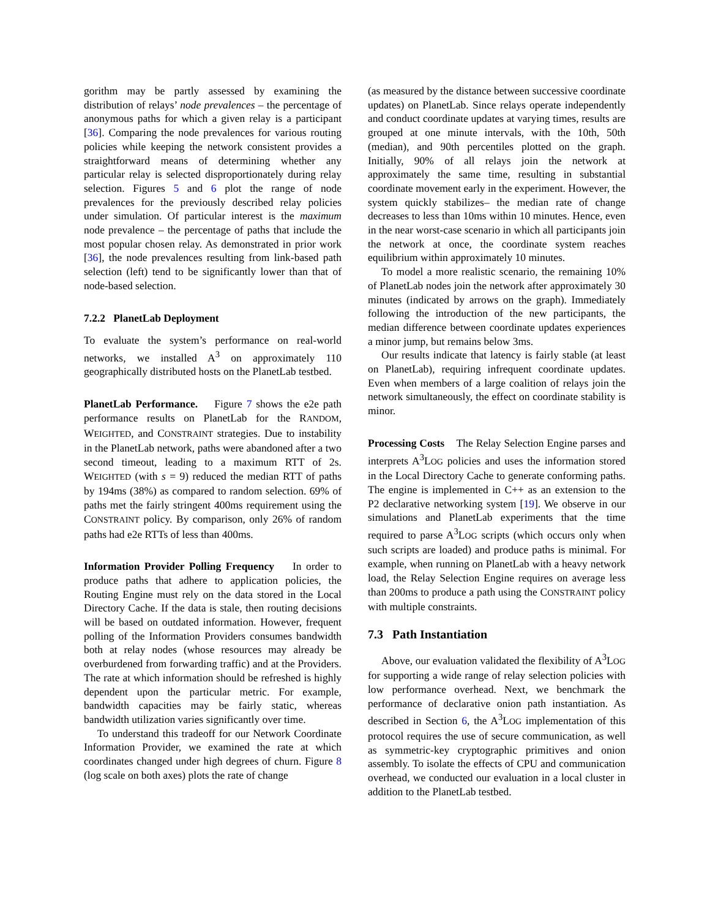gorithm may be partly assessed by examining the distribution of relays’ node prevalences – the percentage of anonymous paths for which a given relay is a participant [36]. Comparing the node prevalences for various routing policies while keeping the network consistent provides a straightforward means of determining whether any particular relay is selected disproportionately during relay selection. Figures 5 and 6 plot the range of node prevalences for the previously described relay policies under simulation. Of particular interest is the maximum node prevalence – the percentage of paths that include the most popular chosen relay. As demonstrated in prior work [36], the node prevalences resulting from link-based path selection (left) tend to be significantly lower than that of node-based selection.
7.2.2 PlanetLab Deployment
To evaluate the system’s performance on real-world networks, we installed A<sup>3</sup> on approximately 110 geographically distributed hosts on the PlanetLab testbed.
PlanetLab Performance. Figure 7 shows the e2e path performance results on PlanetLab for the RANDOM, WEIGHTED, and CONSTRAINT strategies. Due to instability in the PlanetLab network, paths were abandoned after a two second timeout, leading to a maximum RTT of 2s. WEIGHTED (with s = 9) reduced the median RTT of paths by 194ms (38%) as compared to random selection. 69% of paths met the fairly stringent 400ms requirement using the CONSTRAINT policy. By comparison, only 26% of random paths had e2e RTTs of less than 400ms.
Information Provider Polling Frequency In order to produce paths that adhere to application policies, the Routing Engine must rely on the data stored in the Local Directory Cache. If the data is stale, then routing decisions will be based on outdated information. However, frequent polling of the Information Providers consumes bandwidth both at relay nodes (whose resources may already be overburdened from forwarding traffic) and at the Providers. The rate at which information should be refreshed is highly dependent upon the particular metric. For example, bandwidth capacities may be fairly static, whereas bandwidth utilization varies significantly over time.
To understand this tradeoff for our Network Coordinate Information Provider, we examined the rate at which coordinates changed under high degrees of churn. Figure 8 (log scale on both axes) plots the rate of change
(as measured by the distance between successive coordinate updates) on PlanetLab. Since relays operate independently and conduct coordinate updates at varying times, results are grouped at one minute intervals, with the 10th, 50th (median), and 90th percentiles plotted on the graph. Initially, 90% of all relays join the network at approximately the same time, resulting in substantial coordinate movement early in the experiment. However, the system quickly stabilizes– the median rate of change decreases to less than 10ms within 10 minutes. Hence, even in the near worst-case scenario in which all participants join the network at once, the coordinate system reaches equilibrium within approximately 10 minutes.
To model a more realistic scenario, the remaining 10% of PlanetLab nodes join the network after approximately 30 minutes (indicated by arrows on the graph). Immediately following the introduction of the new participants, the median difference between coordinate updates experiences a minor jump, but remains below 3ms.
Our results indicate that latency is fairly stable (at least on PlanetLab), requiring infrequent coordinate updates. Even when members of a large coalition of relays join the network simultaneously, the effect on coordinate stability is minor.
Processing Costs The Relay Selection Engine parses and interprets A<sup>3</sup>LOG policies and uses the information stored in the Local Directory Cache to generate conforming paths. The engine is implemented in C++ as an extension to the P2 declarative networking system [19]. We observe in our simulations and PlanetLab experiments that the time required to parse A<sup>3</sup>LOG scripts (which occurs only when such scripts are loaded) and produce paths is minimal. For example, when running on PlanetLab with a heavy network load, the Relay Selection Engine requires on average less than 200ms to produce a path using the CONSTRAINT policy with multiple constraints.
7.3 Path Instantiation
Above, our evaluation validated the flexibility of A<sup>3</sup>LOG for supporting a wide range of relay selection policies with low performance overhead. Next, we benchmark the performance of declarative onion path instantiation. As described in Section 6, the A<sup>3</sup>LOG implementation of this protocol requires the use of secure communication, as well as symmetric-key cryptographic primitives and onion assembly. To isolate the effects of CPU and communication overhead, we conducted our evaluation in a local cluster in addition to the PlanetLab testbed.